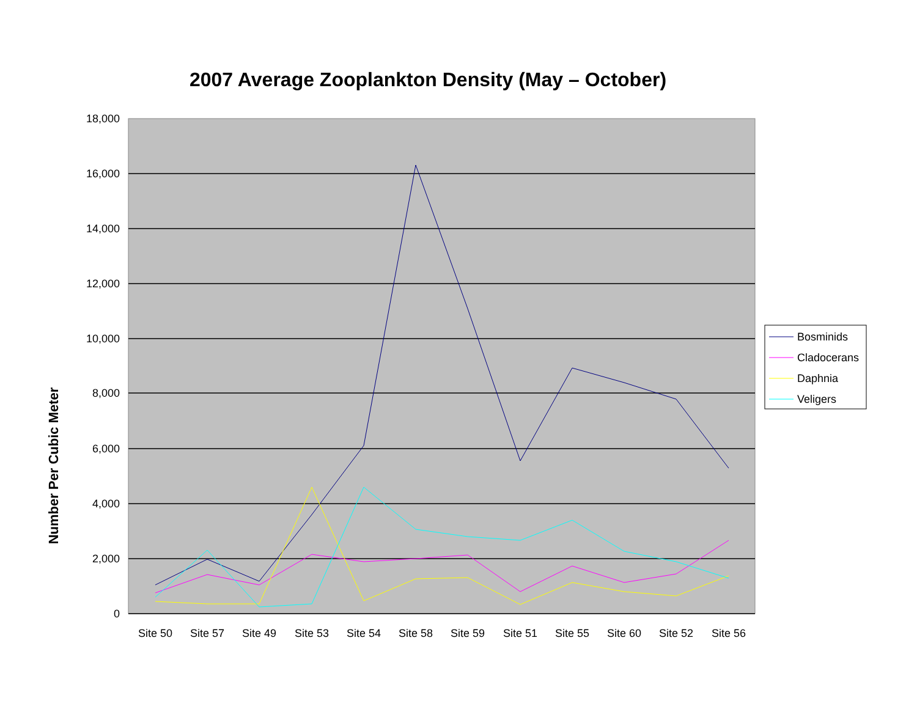2007 Average Zooplankton Density (May – October)
18,000
16,000
14,000
12,000
10,000
8,000
6,000
4,000
2,000
0
Site 50
Site 57
Site 49
Site 53
Site 54
Site 58
Site 59
Site 51
Site 55
Site 60
Site 52
Site 56
Bosminids
Cladocerans
Daphnia
Veligers
Number Per Cubic Meter